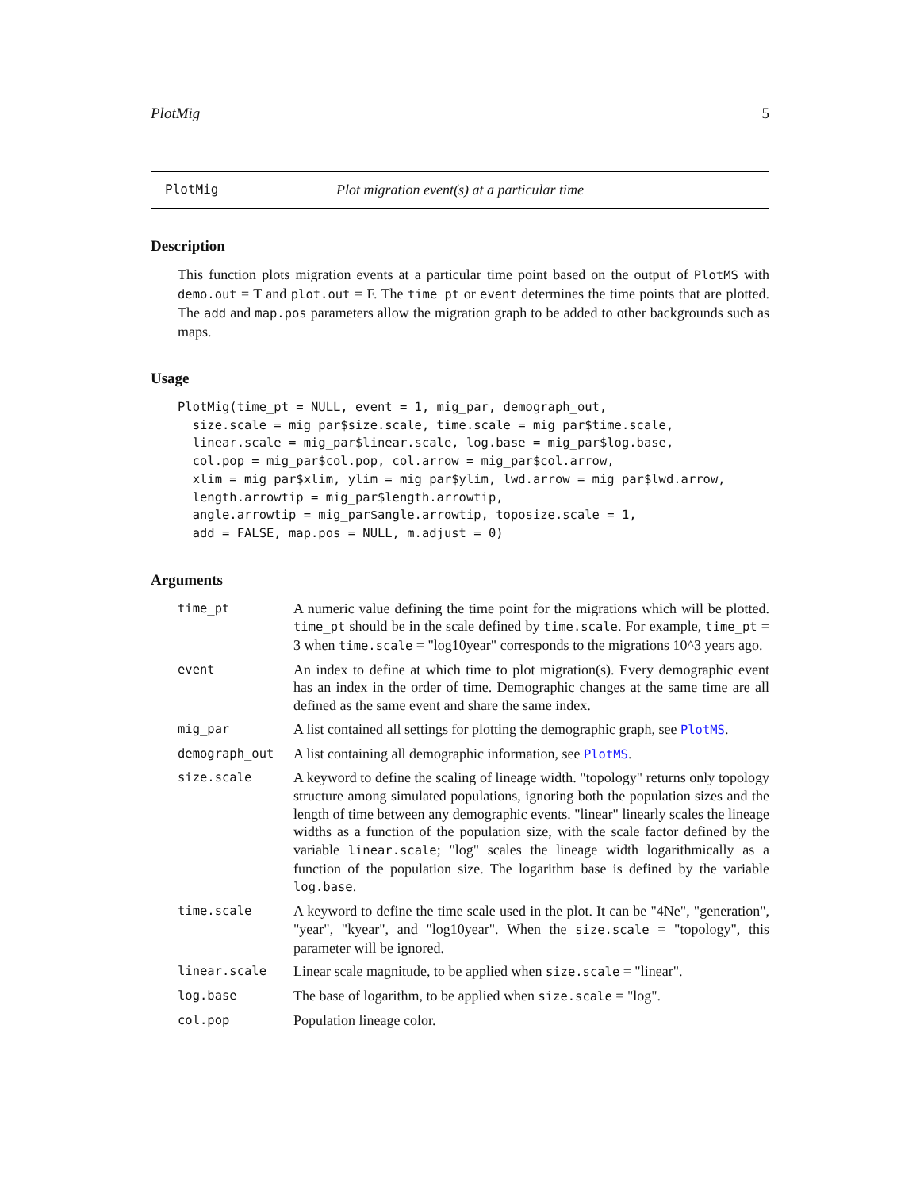PlotMig 5
PlotMig Plot migration event(s) at a particular time
Description
This function plots migration events at a particular time point based on the output of PlotMS with demo.out = T and plot.out = F. The time_pt or event determines the time points that are plotted. The add and map.pos parameters allow the migration graph to be added to other backgrounds such as maps.
Usage
PlotMig(time_pt = NULL, event = 1, mig_par, demograph_out,
  size.scale = mig_par$size.scale, time.scale = mig_par$time.scale,
  linear.scale = mig_par$linear.scale, log.base = mig_par$log.base,
  col.pop = mig_par$col.pop, col.arrow = mig_par$col.arrow,
  xlim = mig_par$xlim, ylim = mig_par$ylim, lwd.arrow = mig_par$lwd.arrow,
  length.arrowtip = mig_par$length.arrowtip,
  angle.arrowtip = mig_par$angle.arrowtip, toposize.scale = 1,
  add = FALSE, map.pos = NULL, m.adjust = 0)
Arguments
| time_pt | A numeric value defining the time point for the migrations which will be plotted. time_pt should be in the scale defined by time.scale . For example, time_pt = 3 when time.scale = "log10year" corresponds to the migrations 10^3 years ago. |
| event | An index to define at which time to plot migration(s). Every demographic event has an index in the order of time. Demographic changes at the same time are all defined as the same event and share the same index. |
| mig_par | A list contained all settings for plotting the demographic graph, see PlotMS . |
| demograph_out | A list containing all demographic information, see PlotMS . |
| size.scale | A keyword to define the scaling of lineage width. "topology" returns only topology structure among simulated populations, ignoring both the population sizes and the length of time between any demographic events. "linear" linearly scales the lineage widths as a function of the population size, with the scale factor defined by the variable linear.scale ; "log" scales the lineage width logarithmically as a function of the population size. The logarithm base is defined by the variable log.base . |
| time.scale | A keyword to define the time scale used in the plot. It can be "4Ne", "generation", "year", "kyear", and "log10year". When the size.scale = "topology", this parameter will be ignored. |
| linear.scale | Linear scale magnitude, to be applied when size.scale = "linear". |
| log.base | The base of logarithm, to be applied when size.scale = "log". |
| col.pop | Population lineage color. |